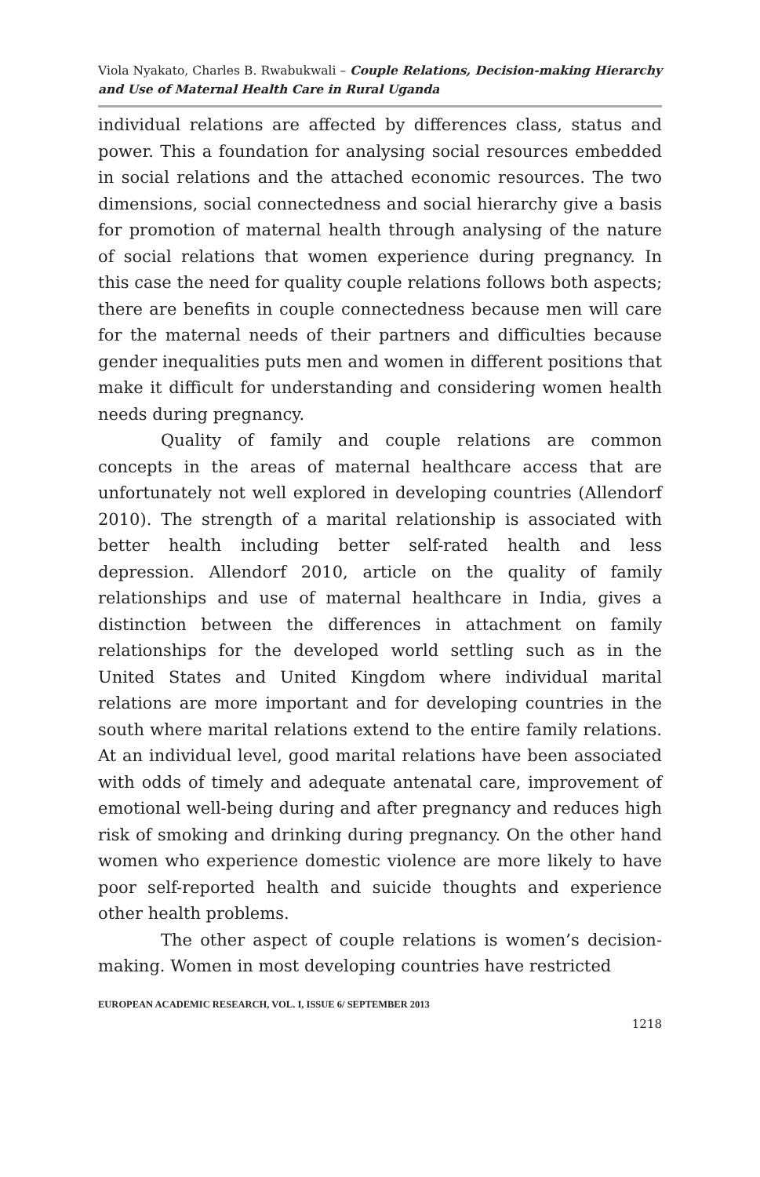Viola Nyakato, Charles B. Rwabukwali – Couple Relations, Decision-making Hierarchy and Use of Maternal Health Care in Rural Uganda
individual relations are affected by differences class, status and power. This a foundation for analysing social resources embedded in social relations and the attached economic resources. The two dimensions, social connectedness and social hierarchy give a basis for promotion of maternal health through analysing of the nature of social relations that women experience during pregnancy. In this case the need for quality couple relations follows both aspects; there are benefits in couple connectedness because men will care for the maternal needs of their partners and difficulties because gender inequalities puts men and women in different positions that make it difficult for understanding and considering women health needs during pregnancy.
Quality of family and couple relations are common concepts in the areas of maternal healthcare access that are unfortunately not well explored in developing countries (Allendorf 2010). The strength of a marital relationship is associated with better health including better self-rated health and less depression. Allendorf 2010, article on the quality of family relationships and use of maternal healthcare in India, gives a distinction between the differences in attachment on family relationships for the developed world settling such as in the United States and United Kingdom where individual marital relations are more important and for developing countries in the south where marital relations extend to the entire family relations. At an individual level, good marital relations have been associated with odds of timely and adequate antenatal care, improvement of emotional well-being during and after pregnancy and reduces high risk of smoking and drinking during pregnancy. On the other hand women who experience domestic violence are more likely to have poor self-reported health and suicide thoughts and experience other health problems.
The other aspect of couple relations is women’s decision-making. Women in most developing countries have restricted
EUROPEAN ACADEMIC RESEARCH, VOL. I, ISSUE 6/ SEPTEMBER 2013
1218